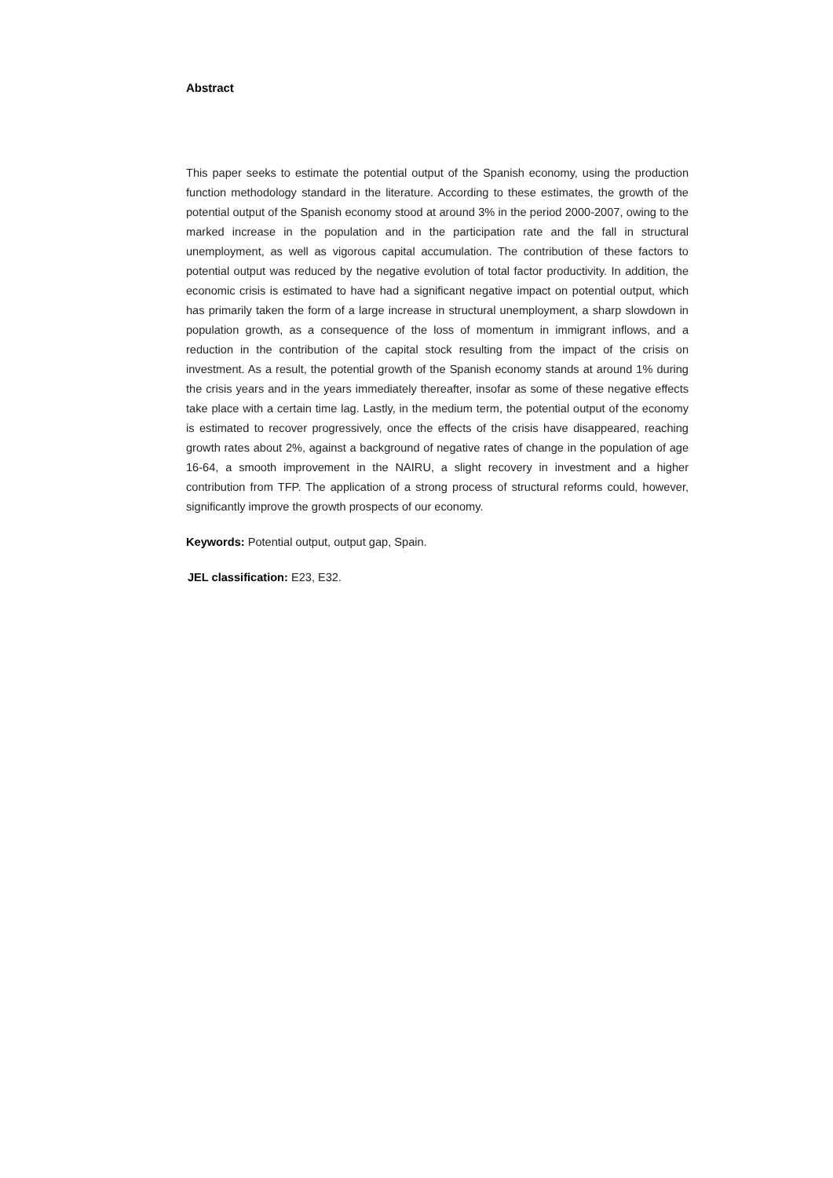Abstract
This paper seeks to estimate the potential output of the Spanish economy, using the production function methodology standard in the literature. According to these estimates, the growth of the potential output of the Spanish economy stood at around 3% in the period 2000-2007, owing to the marked increase in the population and in the participation rate and the fall in structural unemployment, as well as vigorous capital accumulation. The contribution of these factors to potential output was reduced by the negative evolution of total factor productivity. In addition, the economic crisis is estimated to have had a significant negative impact on potential output, which has primarily taken the form of a large increase in structural unemployment, a sharp slowdown in population growth, as a consequence of the loss of momentum in immigrant inflows, and a reduction in the contribution of the capital stock resulting from the impact of the crisis on investment. As a result, the potential growth of the Spanish economy stands at around 1% during the crisis years and in the years immediately thereafter, insofar as some of these negative effects take place with a certain time lag. Lastly, in the medium term, the potential output of the economy is estimated to recover progressively, once the effects of the crisis have disappeared, reaching growth rates about 2%, against a background of negative rates of change in the population of age 16-64, a smooth improvement in the NAIRU, a slight recovery in investment and a higher contribution from TFP. The application of a strong process of structural reforms could, however, significantly improve the growth prospects of our economy.
Keywords: Potential output, output gap, Spain.
JEL classification: E23, E32.